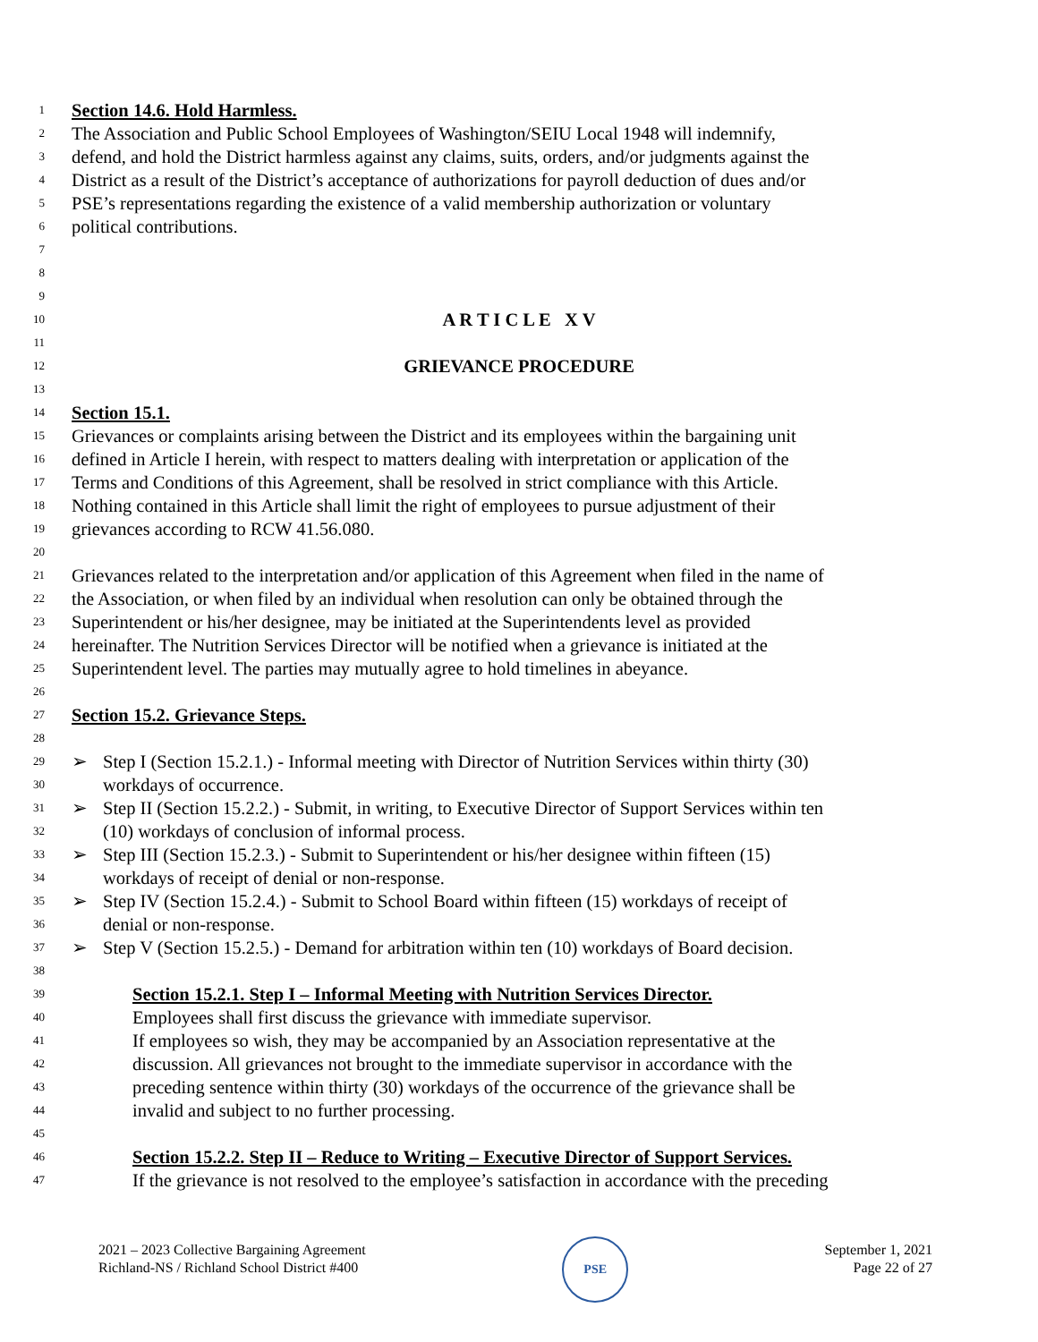1 Section 14.6. Hold Harmless.
2 The Association and Public School Employees of Washington/SEIU Local 1948 will indemnify,
3 defend, and hold the District harmless against any claims, suits, orders, and/or judgments against the
4 District as a result of the District’s acceptance of authorizations for payroll deduction of dues and/or
5 PSE’s representations regarding the existence of a valid membership authorization or voluntary
6 political contributions.
7
8
9
10 A R T I C L E X V
11
12 GRIEVANCE PROCEDURE
13
14 Section 15.1.
15 Grievances or complaints arising between the District and its employees within the bargaining unit
16 defined in Article I herein, with respect to matters dealing with interpretation or application of the
17 Terms and Conditions of this Agreement, shall be resolved in strict compliance with this Article.
18 Nothing contained in this Article shall limit the right of employees to pursue adjustment of their
19 grievances according to RCW 41.56.080.
20
21 Grievances related to the interpretation and/or application of this Agreement when filed in the name of
22 the Association, or when filed by an individual when resolution can only be obtained through the
23 Superintendent or his/her designee, may be initiated at the Superintendents level as provided
24 hereinafter. The Nutrition Services Director will be notified when a grievance is initiated at the
25 Superintendent level. The parties may mutually agree to hold timelines in abeyance.
26
27 Section 15.2. Grievance Steps.
28
29 ➢ Step I (Section 15.2.1.) - Informal meeting with Director of Nutrition Services within thirty (30)
30 workdays of occurrence.
31 ➢ Step II (Section 15.2.2.) - Submit, in writing, to Executive Director of Support Services within ten
32 (10) workdays of conclusion of informal process.
33 ➢ Step III (Section 15.2.3.) - Submit to Superintendent or his/her designee within fifteen (15)
34 workdays of receipt of denial or non-response.
35 ➢ Step IV (Section 15.2.4.) - Submit to School Board within fifteen (15) workdays of receipt of
36 denial or non-response.
37 ➢ Step V (Section 15.2.5.) - Demand for arbitration within ten (10) workdays of Board decision.
38
39 Section 15.2.1. Step I – Informal Meeting with Nutrition Services Director.
40 Employees shall first discuss the grievance with immediate supervisor.
41 If employees so wish, they may be accompanied by an Association representative at the
42 discussion. All grievances not brought to the immediate supervisor in accordance with the
43 preceding sentence within thirty (30) workdays of the occurrence of the grievance shall be
44 invalid and subject to no further processing.
45
46 Section 15.2.2. Step II – Reduce to Writing – Executive Director of Support Services.
47 If the grievance is not resolved to the employee’s satisfaction in accordance with the preceding
2021 – 2023 Collective Bargaining Agreement
Richland-NS / Richland School District #400
PSE
September 1, 2021
Page 22 of 27